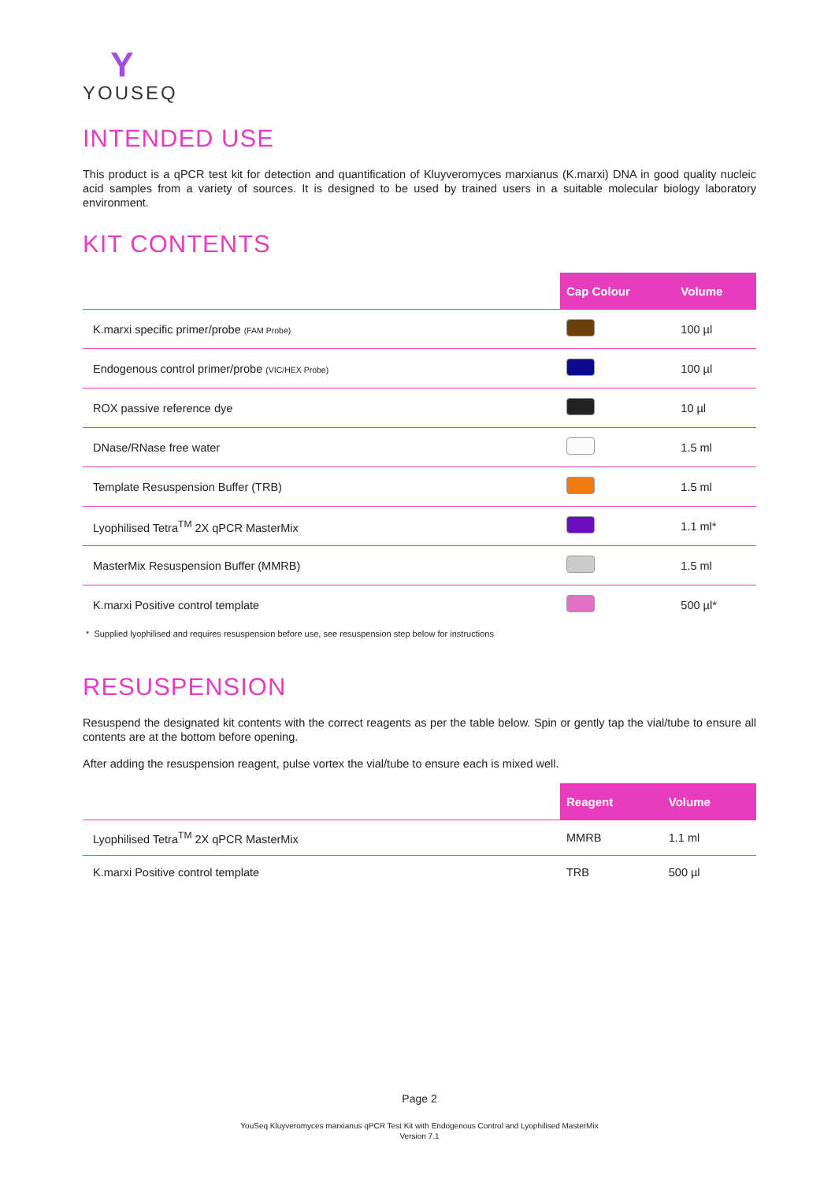Y
YOUSEQ
INTENDED USE
This product is a qPCR test kit for detection and quantification of Kluyveromyces marxianus (K.marxi) DNA in good quality nucleic acid samples from a variety of sources. It is designed to be used by trained users in a suitable molecular biology laboratory environment.
KIT CONTENTS
| | Cap Colour | Volume |
| --- | --- | --- |
| K.marxi specific primer/probe (FAM Probe) | | 100 µl |
| Endogenous control primer/probe (VIC/HEX Probe) | | 100 µl |
| ROX passive reference dye | | 10 µl |
| DNase/RNase free water | | 1.5 ml |
| Template Resuspension Buffer (TRB) | | 1.5 ml |
| Lyophilised Tetra<sup>TM</sup> 2X qPCR MasterMix | | 1.1 ml* |
| MasterMix Resuspension Buffer (MMRB) | | 1.5 ml |
| K.marxi Positive control template | | 500 µl* |
* Supplied lyophilised and requires resuspension before use, see resuspension step below for instructions
RESUSPENSION
Resuspend the designated kit contents with the correct reagents as per the table below. Spin or gently tap the vial/tube to ensure all contents are at the bottom before opening.
After adding the resuspension reagent, pulse vortex the vial/tube to ensure each is mixed well.
| | Reagent | Volume |
| --- | --- | --- |
| Lyophilised Tetra<sup>TM</sup> 2X qPCR MasterMix | MMRB | 1.1 ml |
| K.marxi Positive control template | TRB | 500 µl |
Page 2
YouSeq Kluyveromyces marxianus qPCR Test Kit with Endogenous Control and Lyophilised MasterMix
Version 7.1